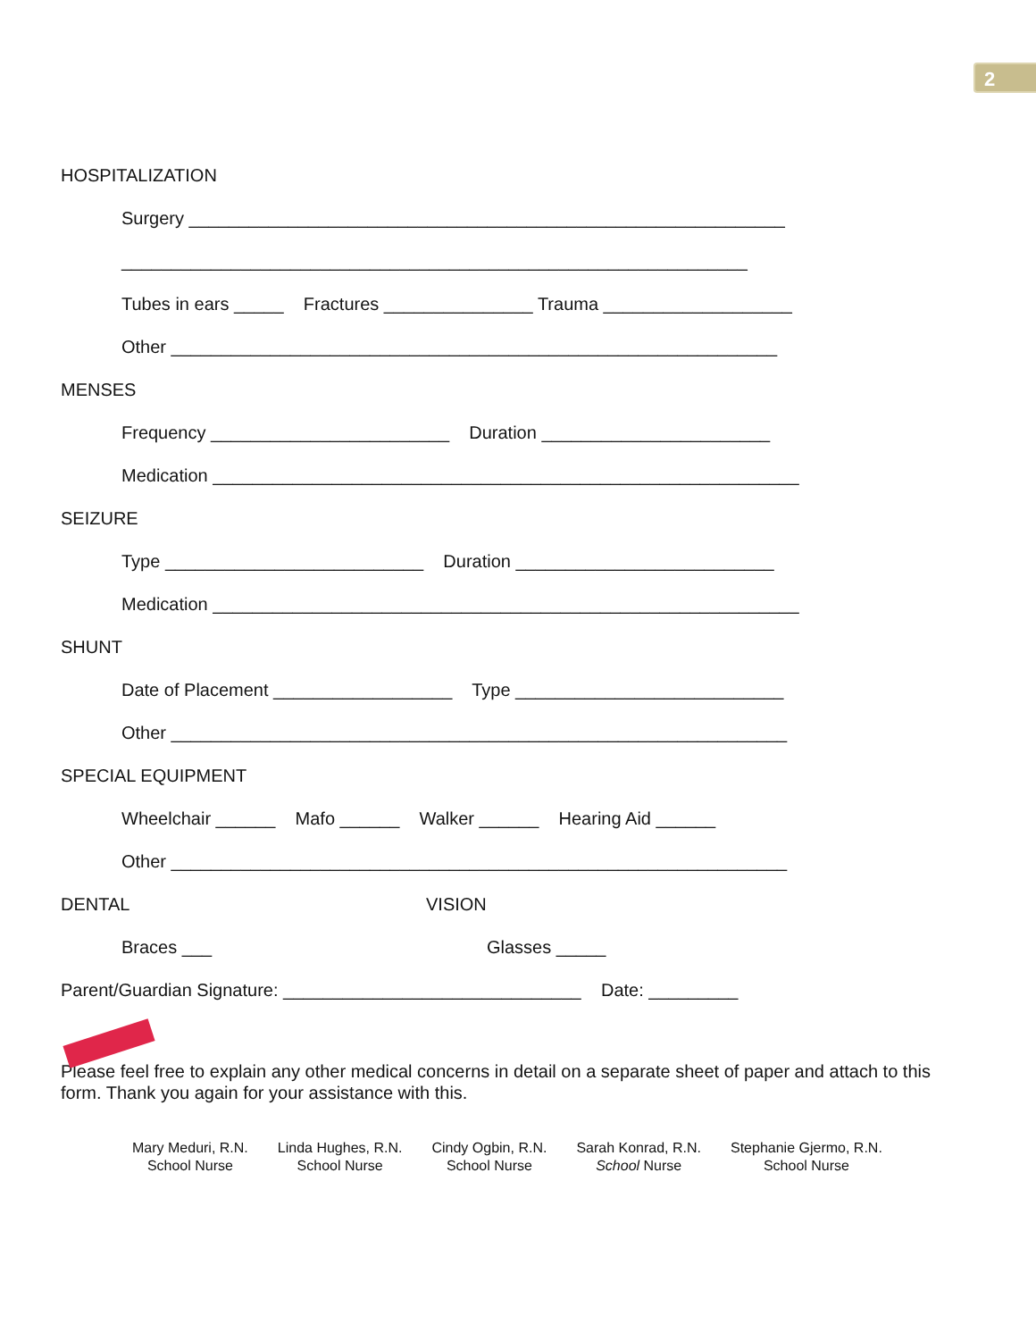2
HOSPITALIZATION
Surgery ____________________________________________________________
_______________________________________________________________
Tubes in ears _____ Fractures _______________ Trauma ___________________
Other _____________________________________________________________
MENSES
Frequency ________________________ Duration _______________________
Medication ___________________________________________________________
SEIZURE
Type __________________________ Duration __________________________
Medication ___________________________________________________________
SHUNT
Date of Placement __________________ Type ___________________________
Other ______________________________________________________________
SPECIAL EQUIPMENT
Wheelchair ______ Mafo ______ Walker ______ Hearing Aid ______
Other ______________________________________________________________
DENTAL VISION
Braces ___ Glasses _____
Parent/Guardian Signature: ______________________________ Date: _________
Please feel free to explain any other medical concerns in detail on a separate sheet of paper and attach to this form. Thank you again for your assistance with this.
Mary Meduri, R.N.
School Nurse
Linda Hughes, R.N.
School Nurse
Cindy Ogbin, R.N.
School Nurse
Sarah Konrad, R.N.
School Nurse
Stephanie Gjermo, R.N.
School Nurse